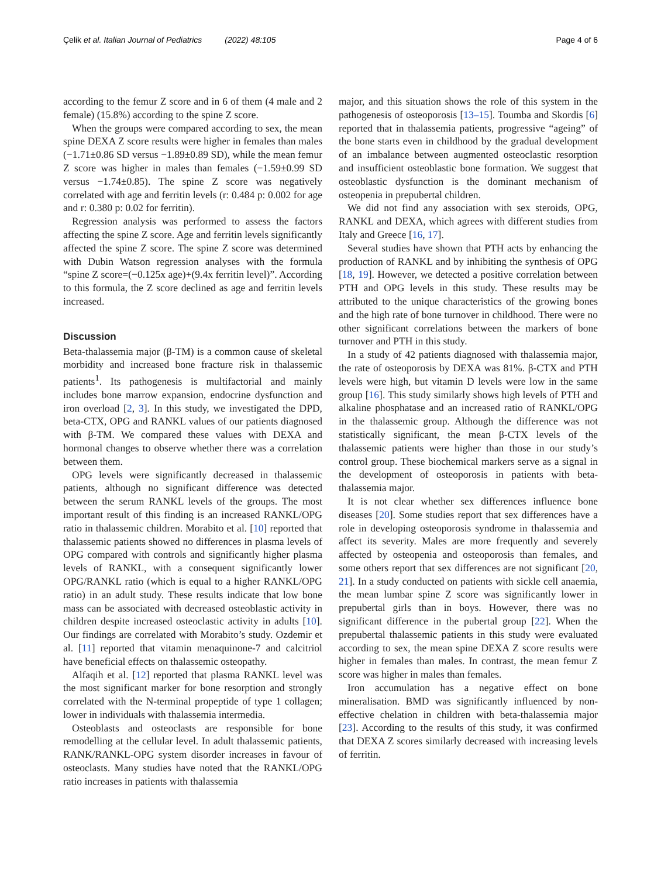Çelik et al. Italian Journal of Pediatrics (2022) 48:105 Page 4 of 6
according to the femur Z score and in 6 of them (4 male and 2 female) (15.8%) according to the spine Z score.
When the groups were compared according to sex, the mean spine DEXA Z score results were higher in females than males (−1.71±0.86 SD versus −1.89±0.89 SD), while the mean femur Z score was higher in males than females (−1.59±0.99 SD versus −1.74±0.85). The spine Z score was negatively correlated with age and ferritin levels (r: 0.484 p: 0.002 for age and r: 0.380 p: 0.02 for ferritin).
Regression analysis was performed to assess the factors affecting the spine Z score. Age and ferritin levels significantly affected the spine Z score. The spine Z score was determined with Dubin Watson regression analyses with the formula “spine Z score=(−0.125x age)+(9.4x ferritin level)”. According to this formula, the Z score declined as age and ferritin levels increased.
Discussion
Beta-thalassemia major (β-TM) is a common cause of skeletal morbidity and increased bone fracture risk in thalassemic patients<sup>1</sup>. Its pathogenesis is multifactorial and mainly includes bone marrow expansion, endocrine dysfunction and iron overload [2, 3]. In this study, we investigated the DPD, beta-CTX, OPG and RANKL values of our patients diagnosed with β-TM. We compared these values with DEXA and hormonal changes to observe whether there was a correlation between them.
OPG levels were significantly decreased in thalassemic patients, although no significant difference was detected between the serum RANKL levels of the groups. The most important result of this finding is an increased RANKL/OPG ratio in thalassemic children. Morabito et al. [10] reported that thalassemic patients showed no differences in plasma levels of OPG compared with controls and significantly higher plasma levels of RANKL, with a consequent significantly lower OPG/RANKL ratio (which is equal to a higher RANKL/OPG ratio) in an adult study. These results indicate that low bone mass can be associated with decreased osteoblastic activity in children despite increased osteoclastic activity in adults [10]. Our findings are correlated with Morabito’s study. Ozdemir et al. [11] reported that vitamin menaquinone-7 and calcitriol have beneficial effects on thalassemic osteopathy.
Alfaqih et al. [12] reported that plasma RANKL level was the most significant marker for bone resorption and strongly correlated with the N-terminal propeptide of type 1 collagen; lower in individuals with thalassemia intermedia.
Osteoblasts and osteoclasts are responsible for bone remodelling at the cellular level. In adult thalassemic patients, RANK/RANKL-OPG system disorder increases in favour of osteoclasts. Many studies have noted that the RANKL/OPG ratio increases in patients with thalassemia
major, and this situation shows the role of this system in the pathogenesis of osteoporosis [13–15]. Toumba and Skordis [6] reported that in thalassemia patients, progressive “ageing” of the bone starts even in childhood by the gradual development of an imbalance between augmented osteoclastic resorption and insufficient osteoblastic bone formation. We suggest that osteoblastic dysfunction is the dominant mechanism of osteopenia in prepubertal children.
We did not find any association with sex steroids, OPG, RANKL and DEXA, which agrees with different studies from Italy and Greece [16, 17].
Several studies have shown that PTH acts by enhancing the production of RANKL and by inhibiting the synthesis of OPG [18, 19]. However, we detected a positive correlation between PTH and OPG levels in this study. These results may be attributed to the unique characteristics of the growing bones and the high rate of bone turnover in childhood. There were no other significant correlations between the markers of bone turnover and PTH in this study.
In a study of 42 patients diagnosed with thalassemia major, the rate of osteoporosis by DEXA was 81%. β-CTX and PTH levels were high, but vitamin D levels were low in the same group [16]. This study similarly shows high levels of PTH and alkaline phosphatase and an increased ratio of RANKL/OPG in the thalassemic group. Although the difference was not statistically significant, the mean β-CTX levels of the thalassemic patients were higher than those in our study’s control group. These biochemical markers serve as a signal in the development of osteoporosis in patients with beta-thalassemia major.
It is not clear whether sex differences influence bone diseases [20]. Some studies report that sex differences have a role in developing osteoporosis syndrome in thalassemia and affect its severity. Males are more frequently and severely affected by osteopenia and osteoporosis than females, and some others report that sex differences are not significant [20, 21]. In a study conducted on patients with sickle cell anaemia, the mean lumbar spine Z score was significantly lower in prepubertal girls than in boys. However, there was no significant difference in the pubertal group [22]. When the prepubertal thalassemic patients in this study were evaluated according to sex, the mean spine DEXA Z score results were higher in females than males. In contrast, the mean femur Z score was higher in males than females.
Iron accumulation has a negative effect on bone mineralisation. BMD was significantly influenced by non-effective chelation in children with beta-thalassemia major [23]. According to the results of this study, it was confirmed that DEXA Z scores similarly decreased with increasing levels of ferritin.